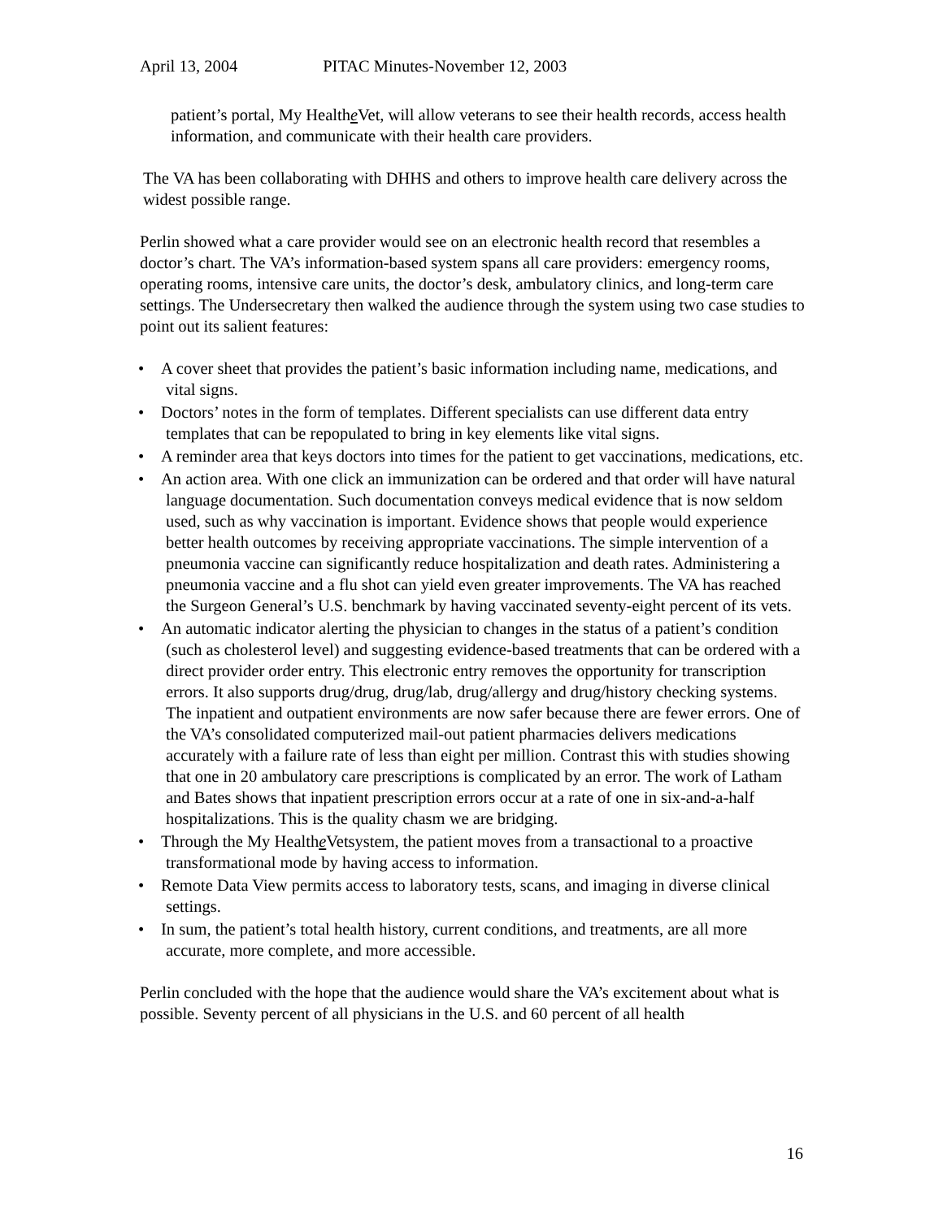April 13, 2004 PITAC Minutes-November 12, 2003
patient’s portal, My Healthe Vet, will allow veterans to see their health records, access health information, and communicate with their health care providers.
The VA has been collaborating with DHHS and others to improve health care delivery across the widest possible range.
Perlin showed what a care provider would see on an electronic health record that resembles a doctor’s chart. The VA’s information-based system spans all care providers: emergency rooms, operating rooms, intensive care units, the doctor’s desk, ambulatory clinics, and long-term care settings. The Undersecretary then walked the audience through the system using two case studies to point out its salient features:
• A cover sheet that provides the patient’s basic information including name, medications, and vital signs.
• Doctors’ notes in the form of templates. Different specialists can use different data entry templates that can be repopulated to bring in key elements like vital signs.
• A reminder area that keys doctors into times for the patient to get vaccinations, medications, etc.
• An action area. With one click an immunization can be ordered and that order will have natural language documentation. Such documentation conveys medical evidence that is now seldom used, such as why vaccination is important. Evidence shows that people would experience better health outcomes by receiving appropriate vaccinations. The simple intervention of a pneumonia vaccine can significantly reduce hospitalization and death rates. Administering a pneumonia vaccine and a flu shot can yield even greater improvements. The VA has reached the Surgeon General’s U.S. benchmark by having vaccinated seventy-eight percent of its vets.
• An automatic indicator alerting the physician to changes in the status of a patient’s condition (such as cholesterol level) and suggesting evidence-based treatments that can be ordered with a direct provider order entry. This electronic entry removes the opportunity for transcription errors. It also supports drug/drug, drug/lab, drug/allergy and drug/history checking systems. The inpatient and outpatient environments are now safer because there are fewer errors. One of the VA’s consolidated computerized mail-out patient pharmacies delivers medications accurately with a failure rate of less than eight per million. Contrast this with studies showing that one in 20 ambulatory care prescriptions is complicated by an error. The work of Latham and Bates shows that inpatient prescription errors occur at a rate of one in six-and-a-half hospitalizations. This is the quality chasm we are bridging.
• Through the My Healthe Vetsystem, the patient moves from a transactional to a proactive transformational mode by having access to information.
• Remote Data View permits access to laboratory tests, scans, and imaging in diverse clinical settings.
• In sum, the patient’s total health history, current conditions, and treatments, are all more accurate, more complete, and more accessible.
Perlin concluded with the hope that the audience would share the VA’s excitement about what is possible. Seventy percent of all physicians in the U.S. and 60 percent of all health
16